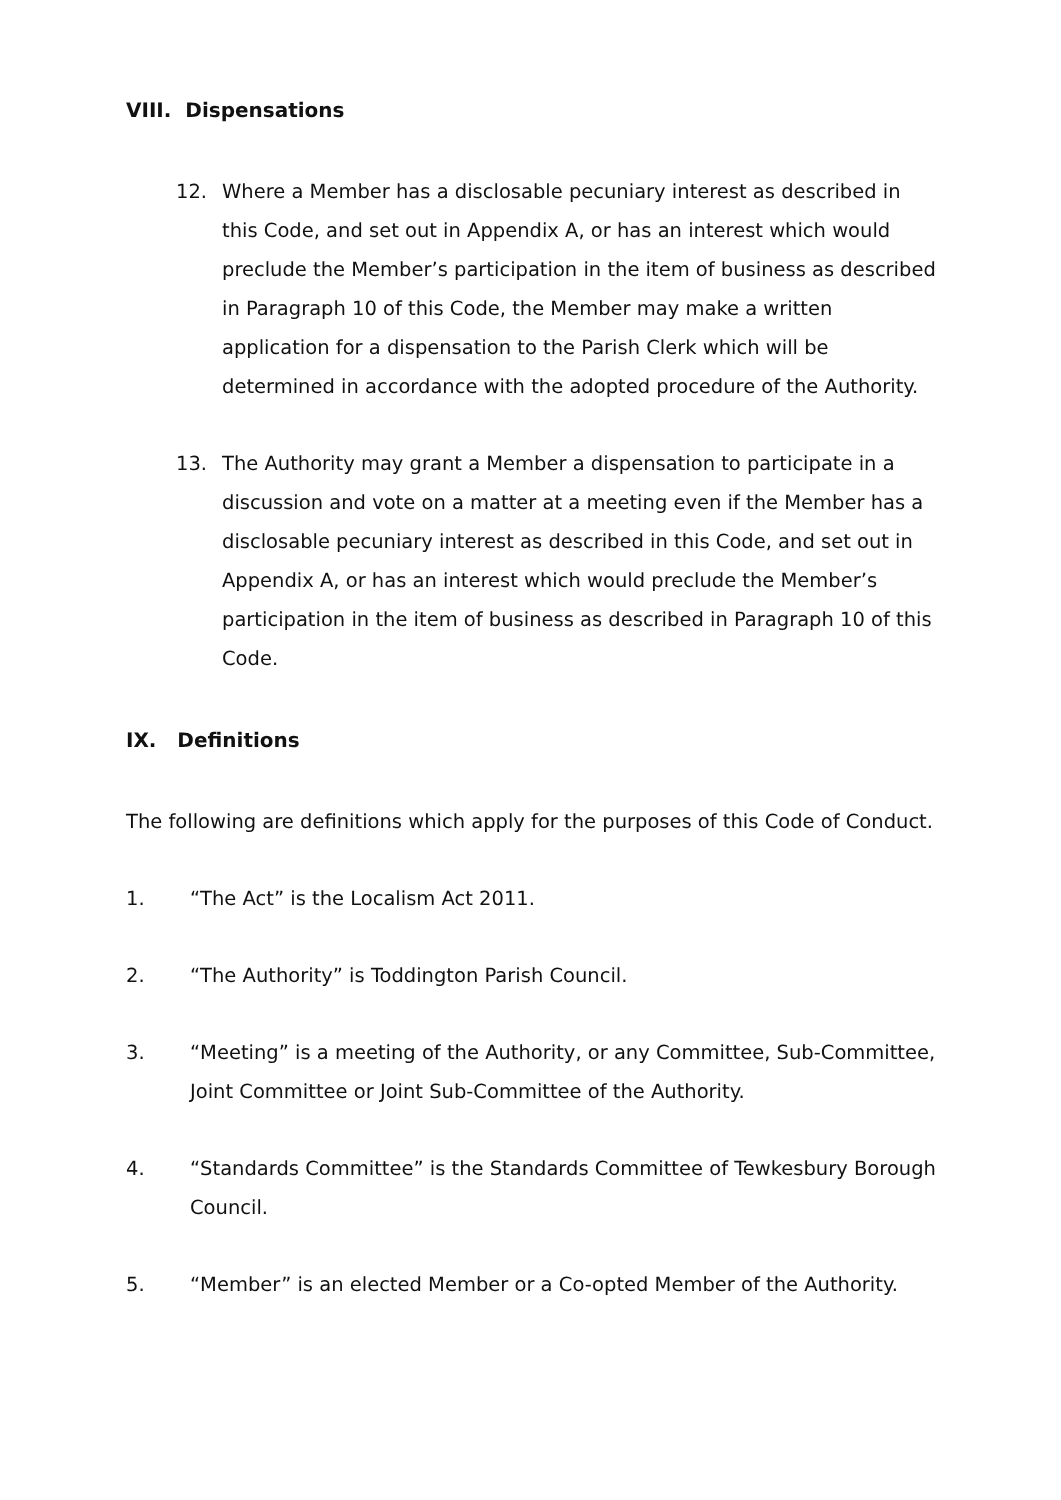VIII. Dispensations
12. Where a Member has a disclosable pecuniary interest as described in this Code, and set out in Appendix A, or has an interest which would preclude the Member’s participation in the item of business as described in Paragraph 10 of this Code, the Member may make a written application for a dispensation to the Parish Clerk which will be determined in accordance with the adopted procedure of the Authority.
13. The Authority may grant a Member a dispensation to participate in a discussion and vote on a matter at a meeting even if the Member has a disclosable pecuniary interest as described in this Code, and set out in Appendix A, or has an interest which would preclude the Member’s participation in the item of business as described in Paragraph 10 of this Code.
IX. Definitions
The following are definitions which apply for the purposes of this Code of Conduct.
1. “The Act” is the Localism Act 2011.
2. “The Authority” is Toddington Parish Council.
3. “Meeting” is a meeting of the Authority, or any Committee, Sub-Committee, Joint Committee or Joint Sub-Committee of the Authority.
4. “Standards Committee” is the Standards Committee of Tewkesbury Borough Council.
5. “Member” is an elected Member or a Co-opted Member of the Authority.